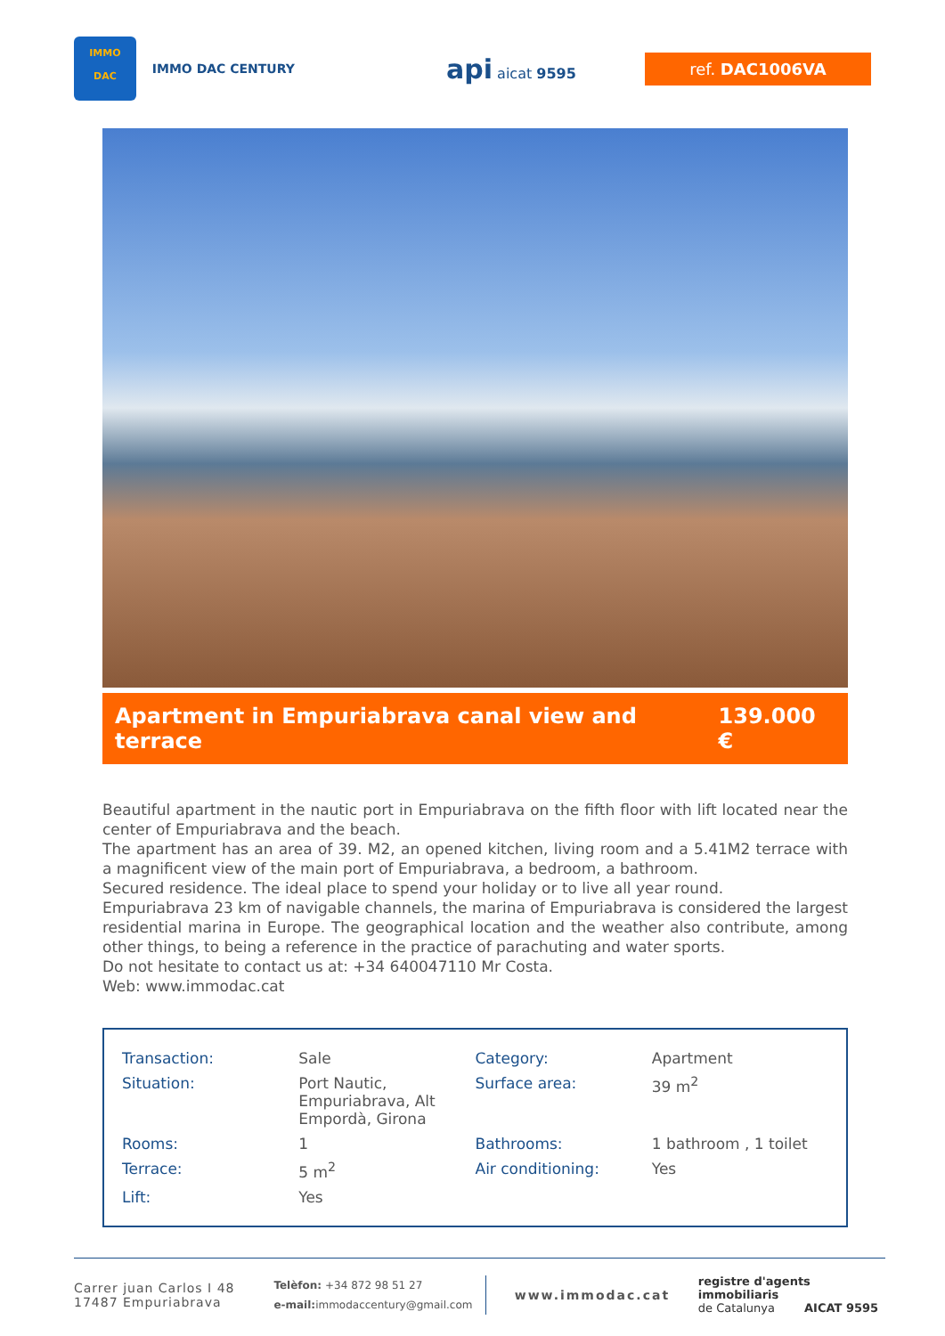IMMO
DAC
IMMO DAC CENTURY
api aicat 9595
ref. DAC1006VA
Apartment in Empuriabrava canal view and terrace 139.000 €
Beautiful apartment in the nautic port in Empuriabrava on the fifth floor with lift located near the center of Empuriabrava and the beach.
The apartment has an area of 39. M2, an opened kitchen, living room and a 5.41M2 terrace with a magnificent view of the main port of Empuriabrava, a bedroom, a bathroom.
Secured residence. The ideal place to spend your holiday or to live all year round.
Empuriabrava 23 km of navigable channels, the marina of Empuriabrava is considered the largest residential marina in Europe. The geographical location and the weather also contribute, among other things, to being a reference in the practice of parachuting and water sports.
Do not hesitate to contact us at: +34 640047110 Mr Costa.
Web: www.immodac.cat
| Transaction: | Sale | Category: | Apartment |
| Situation: | Port Nautic, Empuriabrava, Alt Empordà, Girona | Surface area: | 39 m<sup>2</sup> |
| Rooms: | 1 | Bathrooms: | 1 bathroom , 1 toilet |
| Terrace: | 5 m<sup>2</sup> | Air conditioning: | Yes |
| Lift: | Yes | | |
Carrer juan Carlos I 48
17487 Empuriabrava
Telèfon: +34 872 98 51 27
e-mail: immodaccentury@gmail.com
www.immodac.cat
registre d'agents immobiliaris
de Catalunya AICAT 9595